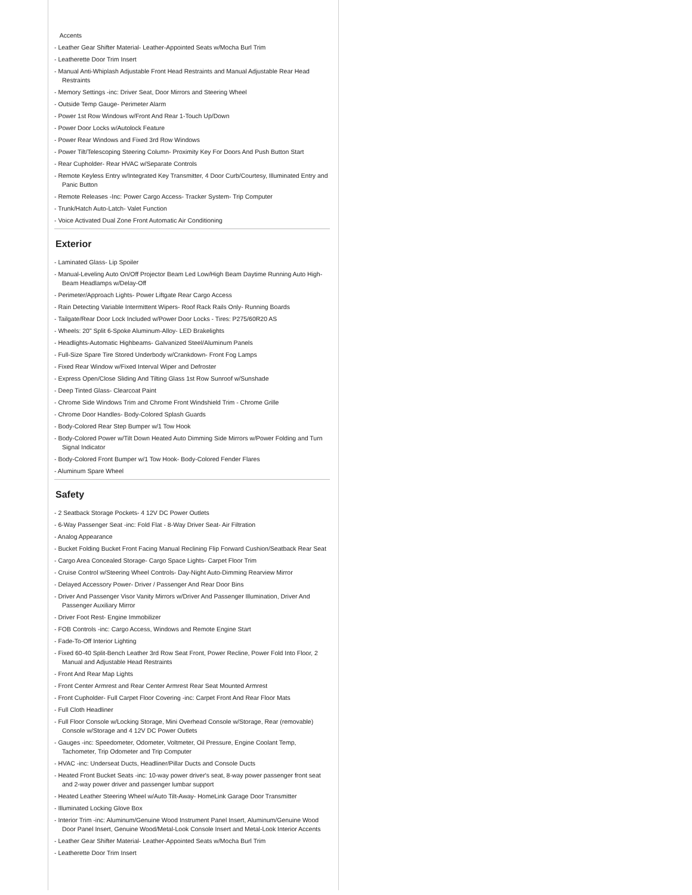Accents
- Leather Gear Shifter Material- Leather-Appointed Seats w/Mocha Burl Trim
- Leatherette Door Trim Insert
- Manual Anti-Whiplash Adjustable Front Head Restraints and Manual Adjustable Rear Head Restraints
- Memory Settings -inc: Driver Seat, Door Mirrors and Steering Wheel
- Outside Temp Gauge- Perimeter Alarm
- Power 1st Row Windows w/Front And Rear 1-Touch Up/Down
- Power Door Locks w/Autolock Feature
- Power Rear Windows and Fixed 3rd Row Windows
- Power Tilt/Telescoping Steering Column- Proximity Key For Doors And Push Button Start
- Rear Cupholder- Rear HVAC w/Separate Controls
- Remote Keyless Entry w/Integrated Key Transmitter, 4 Door Curb/Courtesy, Illuminated Entry and Panic Button
- Remote Releases -Inc: Power Cargo Access- Tracker System- Trip Computer
- Trunk/Hatch Auto-Latch- Valet Function
- Voice Activated Dual Zone Front Automatic Air Conditioning
Exterior
- Laminated Glass- Lip Spoiler
- Manual-Leveling Auto On/Off Projector Beam Led Low/High Beam Daytime Running Auto High-Beam Headlamps w/Delay-Off
- Perimeter/Approach Lights- Power Liftgate Rear Cargo Access
- Rain Detecting Variable Intermittent Wipers- Roof Rack Rails Only- Running Boards
- Tailgate/Rear Door Lock Included w/Power Door Locks - Tires: P275/60R20 AS
- Wheels: 20" Split 6-Spoke Aluminum-Alloy- LED Brakelights
- Headlights-Automatic Highbeams- Galvanized Steel/Aluminum Panels
- Full-Size Spare Tire Stored Underbody w/Crankdown- Front Fog Lamps
- Fixed Rear Window w/Fixed Interval Wiper and Defroster
- Express Open/Close Sliding And Tilting Glass 1st Row Sunroof w/Sunshade
- Deep Tinted Glass- Clearcoat Paint
- Chrome Side Windows Trim and Chrome Front Windshield Trim - Chrome Grille
- Chrome Door Handles- Body-Colored Splash Guards
- Body-Colored Rear Step Bumper w/1 Tow Hook
- Body-Colored Power w/Tilt Down Heated Auto Dimming Side Mirrors w/Power Folding and Turn Signal Indicator
- Body-Colored Front Bumper w/1 Tow Hook- Body-Colored Fender Flares
- Aluminum Spare Wheel
Safety
- 2 Seatback Storage Pockets- 4 12V DC Power Outlets
- 6-Way Passenger Seat -inc: Fold Flat - 8-Way Driver Seat- Air Filtration
- Analog Appearance
- Bucket Folding Bucket Front Facing Manual Reclining Flip Forward Cushion/Seatback Rear Seat
- Cargo Area Concealed Storage- Cargo Space Lights- Carpet Floor Trim
- Cruise Control w/Steering Wheel Controls- Day-Night Auto-Dimming Rearview Mirror
- Delayed Accessory Power- Driver / Passenger And Rear Door Bins
- Driver And Passenger Visor Vanity Mirrors w/Driver And Passenger Illumination, Driver And Passenger Auxiliary Mirror
- Driver Foot Rest- Engine Immobilizer
- FOB Controls -inc: Cargo Access, Windows and Remote Engine Start
- Fade-To-Off Interior Lighting
- Fixed 60-40 Split-Bench Leather 3rd Row Seat Front, Power Recline, Power Fold Into Floor, 2 Manual and Adjustable Head Restraints
- Front And Rear Map Lights
- Front Center Armrest and Rear Center Armrest Rear Seat Mounted Armrest
- Front Cupholder- Full Carpet Floor Covering -inc: Carpet Front And Rear Floor Mats
- Full Cloth Headliner
- Full Floor Console w/Locking Storage, Mini Overhead Console w/Storage, Rear (removable) Console w/Storage and 4 12V DC Power Outlets
- Gauges -inc: Speedometer, Odometer, Voltmeter, Oil Pressure, Engine Coolant Temp, Tachometer, Trip Odometer and Trip Computer
- HVAC -inc: Underseat Ducts, Headliner/Pillar Ducts and Console Ducts
- Heated Front Bucket Seats -inc: 10-way power driver's seat, 8-way power passenger front seat and 2-way power driver and passenger lumbar support
- Heated Leather Steering Wheel w/Auto Tilt-Away- HomeLink Garage Door Transmitter
- Illuminated Locking Glove Box
- Interior Trim -inc: Aluminum/Genuine Wood Instrument Panel Insert, Aluminum/Genuine Wood Door Panel Insert, Genuine Wood/Metal-Look Console Insert and Metal-Look Interior Accents
- Leather Gear Shifter Material- Leather-Appointed Seats w/Mocha Burl Trim
- Leatherette Door Trim Insert